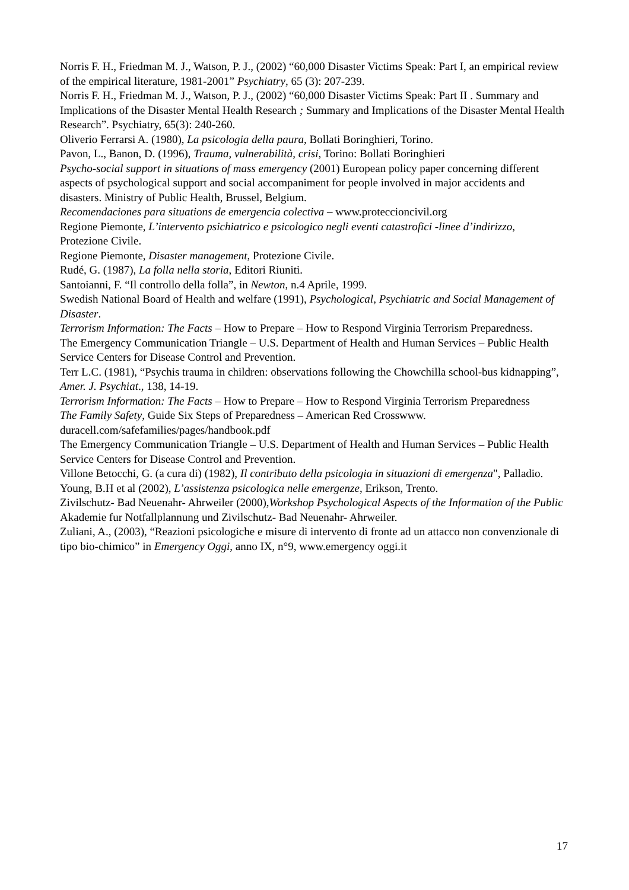Norris F. H., Friedman M. J., Watson, P. J., (2002) “60,000 Disaster Victims Speak: Part I, an empirical review of the empirical literature, 1981-2001” Psychiatry, 65 (3): 207-239.
Norris F. H., Friedman M. J., Watson, P. J., (2002) “60,000 Disaster Victims Speak: Part II . Summary and Implications of the Disaster Mental Health Research ; Summary and Implications of the Disaster Mental Health Research”. Psychiatry, 65(3): 240-260.
Oliverio Ferrarsi A. (1980), La psicologia della paura, Bollati Boringhieri, Torino.
Pavon, L., Banon, D. (1996), Trauma, vulnerabilità, crisi, Torino: Bollati Boringhieri
Psycho-social support in situations of mass emergency (2001) European policy paper concerning different aspects of psychological support and social accompaniment for people involved in major accidents and disasters. Ministry of Public Health, Brussel, Belgium.
Recomendaciones para situations de emergencia colectiva – www.proteccioncivil.org
Regione Piemonte, L’intervento psichiatrico e psicologico negli eventi catastrofici -linee d’indirizzo, Protezione Civile.
Regione Piemonte, Disaster management, Protezione Civile.
Rudé, G. (1987), La folla nella storia, Editori Riuniti.
Santoianni, F. “Il controllo della folla”, in Newton, n.4 Aprile, 1999.
Swedish National Board of Health and welfare (1991), Psychological, Psychiatric and Social Management of Disaster.
Terrorism Information: The Facts – How to Prepare – How to Respond Virginia Terrorism Preparedness.
The Emergency Communication Triangle – U.S. Department of Health and Human Services – Public Health Service Centers for Disease Control and Prevention.
Terr L.C. (1981), “Psychis trauma in children: observations following the Chowchilla school-bus kidnapping”, Amer. J. Psychiat., 138, 14-19.
Terrorism Information: The Facts – How to Prepare – How to Respond Virginia Terrorism Preparedness
The Family Safety, Guide Six Steps of Preparedness – American Red Crosswww.
duracell.com/safefamilies/pages/handbook.pdf
The Emergency Communication Triangle – U.S. Department of Health and Human Services – Public Health Service Centers for Disease Control and Prevention.
Villone Betocchi, G. (a cura di) (1982), Il contributo della psicologia in situazioni di emergenza", Palladio.
Young, B.H et al (2002), L’assistenza psicologica nelle emergenze, Erikson, Trento.
Zivilschutz- Bad Neuenahr- Ahrweiler (2000),Workshop Psychological Aspects of the Information of the Public Akademie fur Notfallplannung und Zivilschutz- Bad Neuenahr- Ahrweiler.
Zuliani, A., (2003), “Reazioni psicologiche e misure di intervento di fronte ad un attacco non convenzionale di tipo bio-chimico” in Emergency Oggi, anno IX, n°9, www.emergency oggi.it
17